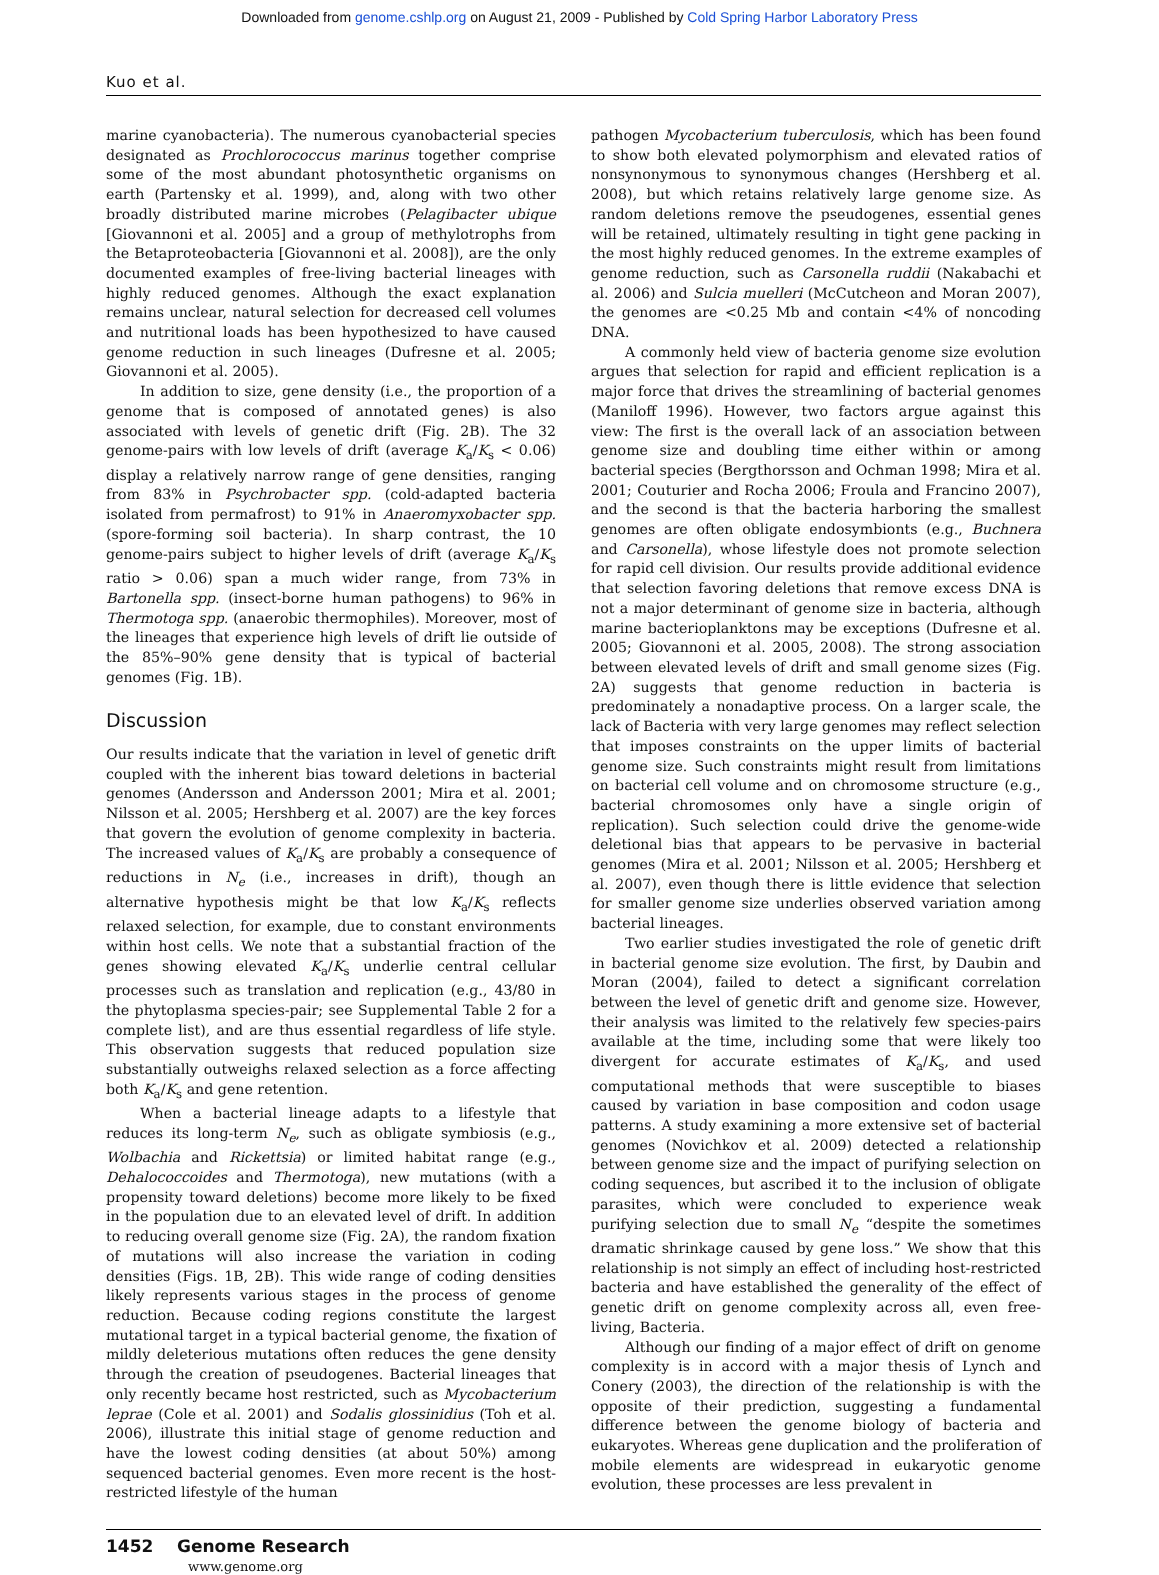Downloaded from genome.cshlp.org on August 21, 2009 - Published by Cold Spring Harbor Laboratory Press
Kuo et al.
marine cyanobacteria). The numerous cyanobacterial species designated as Prochlorococcus marinus together comprise some of the most abundant photosynthetic organisms on earth (Partensky et al. 1999), and, along with two other broadly distributed marine microbes (Pelagibacter ubique [Giovannoni et al. 2005] and a group of methylotrophs from the Betaproteobacteria [Giovannoni et al. 2008]), are the only documented examples of free-living bacterial lineages with highly reduced genomes. Although the exact explanation remains unclear, natural selection for decreased cell volumes and nutritional loads has been hypothesized to have caused genome reduction in such lineages (Dufresne et al. 2005; Giovannoni et al. 2005).
In addition to size, gene density (i.e., the proportion of a genome that is composed of annotated genes) is also associated with levels of genetic drift (Fig. 2B). The 32 genome-pairs with low levels of drift (average K<sub>a</sub>/K<sub>s</sub> < 0.06) display a relatively narrow range of gene densities, ranging from 83% in Psychrobacter spp. (cold-adapted bacteria isolated from permafrost) to 91% in Anaeromyxobacter spp. (spore-forming soil bacteria). In sharp contrast, the 10 genome-pairs subject to higher levels of drift (average K<sub>a</sub>/K<sub>s</sub> ratio > 0.06) span a much wider range, from 73% in Bartonella spp. (insect-borne human pathogens) to 96% in Thermotoga spp. (anaerobic thermophiles). Moreover, most of the lineages that experience high levels of drift lie outside of the 85%–90% gene density that is typical of bacterial genomes (Fig. 1B).
Discussion
Our results indicate that the variation in level of genetic drift coupled with the inherent bias toward deletions in bacterial genomes (Andersson and Andersson 2001; Mira et al. 2001; Nilsson et al. 2005; Hershberg et al. 2007) are the key forces that govern the evolution of genome complexity in bacteria. The increased values of K<sub>a</sub>/K<sub>s</sub> are probably a consequence of reductions in N<sub>e</sub> (i.e., increases in drift), though an alternative hypothesis might be that low K<sub>a</sub>/K<sub>s</sub> reflects relaxed selection, for example, due to constant environments within host cells. We note that a substantial fraction of the genes showing elevated K<sub>a</sub>/K<sub>s</sub> underlie central cellular processes such as translation and replication (e.g., 43/80 in the phytoplasma species-pair; see Supplemental Table 2 for a complete list), and are thus essential regardless of life style. This observation suggests that reduced population size substantially outweighs relaxed selection as a force affecting both K<sub>a</sub>/K<sub>s</sub> and gene retention.
When a bacterial lineage adapts to a lifestyle that reduces its long-term N<sub>e</sub>, such as obligate symbiosis (e.g., Wolbachia and Rickettsia) or limited habitat range (e.g., Dehalococcoides and Thermotoga), new mutations (with a propensity toward deletions) become more likely to be fixed in the population due to an elevated level of drift. In addition to reducing overall genome size (Fig. 2A), the random fixation of mutations will also increase the variation in coding densities (Figs. 1B, 2B). This wide range of coding densities likely represents various stages in the process of genome reduction. Because coding regions constitute the largest mutational target in a typical bacterial genome, the fixation of mildly deleterious mutations often reduces the gene density through the creation of pseudogenes. Bacterial lineages that only recently became host restricted, such as Mycobacterium leprae (Cole et al. 2001) and Sodalis glossinidius (Toh et al. 2006), illustrate this initial stage of genome reduction and have the lowest coding densities (at about 50%) among sequenced bacterial genomes. Even more recent is the host-restricted lifestyle of the human
pathogen Mycobacterium tuberculosis, which has been found to show both elevated polymorphism and elevated ratios of nonsynonymous to synonymous changes (Hershberg et al. 2008), but which retains relatively large genome size. As random deletions remove the pseudogenes, essential genes will be retained, ultimately resulting in tight gene packing in the most highly reduced genomes. In the extreme examples of genome reduction, such as Carsonella ruddii (Nakabachi et al. 2006) and Sulcia muelleri (McCutcheon and Moran 2007), the genomes are <0.25 Mb and contain <4% of noncoding DNA.
A commonly held view of bacteria genome size evolution argues that selection for rapid and efficient replication is a major force that drives the streamlining of bacterial genomes (Maniloff 1996). However, two factors argue against this view: The first is the overall lack of an association between genome size and doubling time either within or among bacterial species (Bergthorsson and Ochman 1998; Mira et al. 2001; Couturier and Rocha 2006; Froula and Francino 2007), and the second is that the bacteria harboring the smallest genomes are often obligate endosymbionts (e.g., Buchnera and Carsonella), whose lifestyle does not promote selection for rapid cell division. Our results provide additional evidence that selection favoring deletions that remove excess DNA is not a major determinant of genome size in bacteria, although marine bacterioplanktons may be exceptions (Dufresne et al. 2005; Giovannoni et al. 2005, 2008). The strong association between elevated levels of drift and small genome sizes (Fig. 2A) suggests that genome reduction in bacteria is predominately a nonadaptive process. On a larger scale, the lack of Bacteria with very large genomes may reflect selection that imposes constraints on the upper limits of bacterial genome size. Such constraints might result from limitations on bacterial cell volume and on chromosome structure (e.g., bacterial chromosomes only have a single origin of replication). Such selection could drive the genome-wide deletional bias that appears to be pervasive in bacterial genomes (Mira et al. 2001; Nilsson et al. 2005; Hershberg et al. 2007), even though there is little evidence that selection for smaller genome size underlies observed variation among bacterial lineages.
Two earlier studies investigated the role of genetic drift in bacterial genome size evolution. The first, by Daubin and Moran (2004), failed to detect a significant correlation between the level of genetic drift and genome size. However, their analysis was limited to the relatively few species-pairs available at the time, including some that were likely too divergent for accurate estimates of K<sub>a</sub>/K<sub>s</sub>, and used computational methods that were susceptible to biases caused by variation in base composition and codon usage patterns. A study examining a more extensive set of bacterial genomes (Novichkov et al. 2009) detected a relationship between genome size and the impact of purifying selection on coding sequences, but ascribed it to the inclusion of obligate parasites, which were concluded to experience weak purifying selection due to small N<sub>e</sub> “despite the sometimes dramatic shrinkage caused by gene loss.” We show that this relationship is not simply an effect of including host-restricted bacteria and have established the generality of the effect of genetic drift on genome complexity across all, even free-living, Bacteria.
Although our finding of a major effect of drift on genome complexity is in accord with a major thesis of Lynch and Conery (2003), the direction of the relationship is with the opposite of their prediction, suggesting a fundamental difference between the genome biology of bacteria and eukaryotes. Whereas gene duplication and the proliferation of mobile elements are widespread in eukaryotic genome evolution, these processes are less prevalent in
1452 Genome Research
www.genome.org